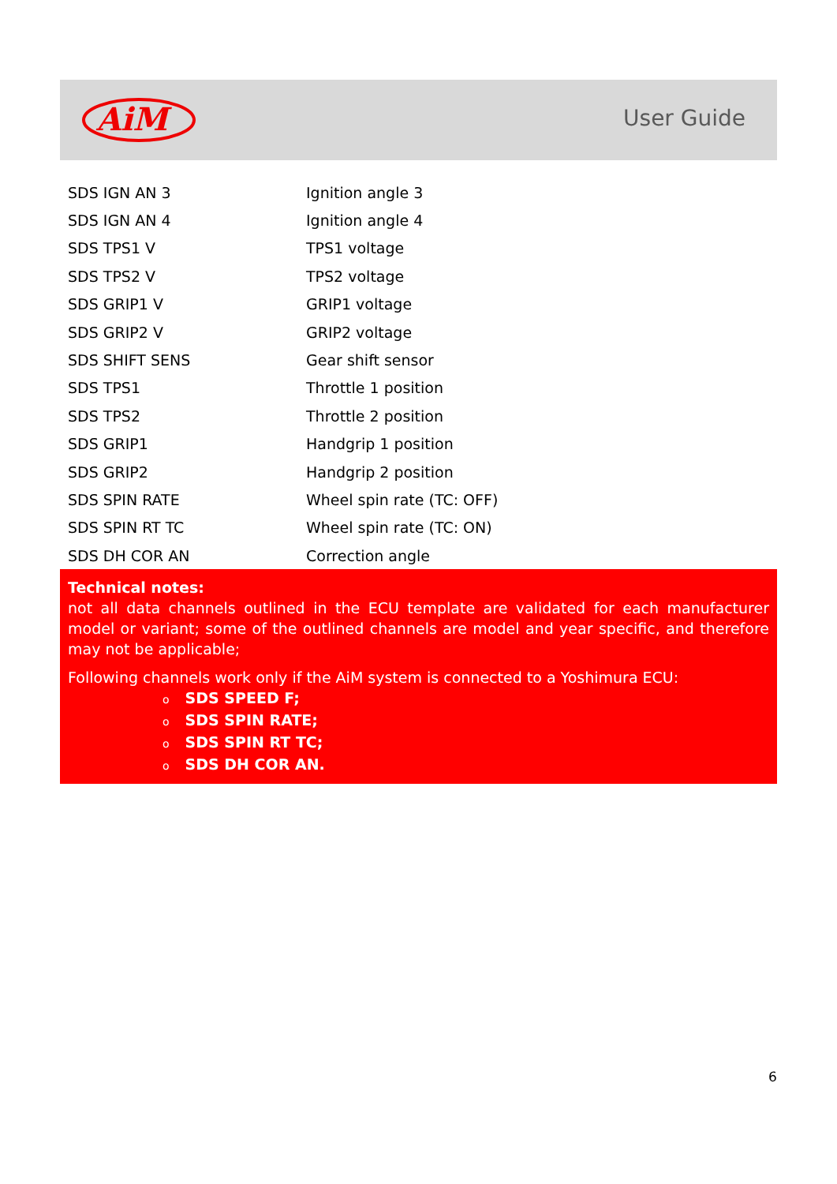AiM
User Guide
| SDS IGN AN 3 | Ignition angle 3 |
| SDS IGN AN 4 | Ignition angle 4 |
| SDS TPS1 V | TPS1 voltage |
| SDS TPS2 V | TPS2 voltage |
| SDS GRIP1 V | GRIP1 voltage |
| SDS GRIP2 V | GRIP2 voltage |
| SDS SHIFT SENS | Gear shift sensor |
| SDS TPS1 | Throttle 1 position |
| SDS TPS2 | Throttle 2 position |
| SDS GRIP1 | Handgrip 1 position |
| SDS GRIP2 | Handgrip 2 position |
| SDS SPIN RATE | Wheel spin rate (TC: OFF) |
| SDS SPIN RT TC | Wheel spin rate (TC: ON) |
| SDS DH COR AN | Correction angle |
Technical notes:
not all data channels outlined in the ECU template are validated for each manufacturer model or variant; some of the outlined channels are model and year specific, and therefore may not be applicable;
Following channels work only if the AiM system is connected to a Yoshimura ECU:
o SDS SPEED F;
o SDS SPIN RATE;
o SDS SPIN RT TC;
o SDS DH COR AN.
6